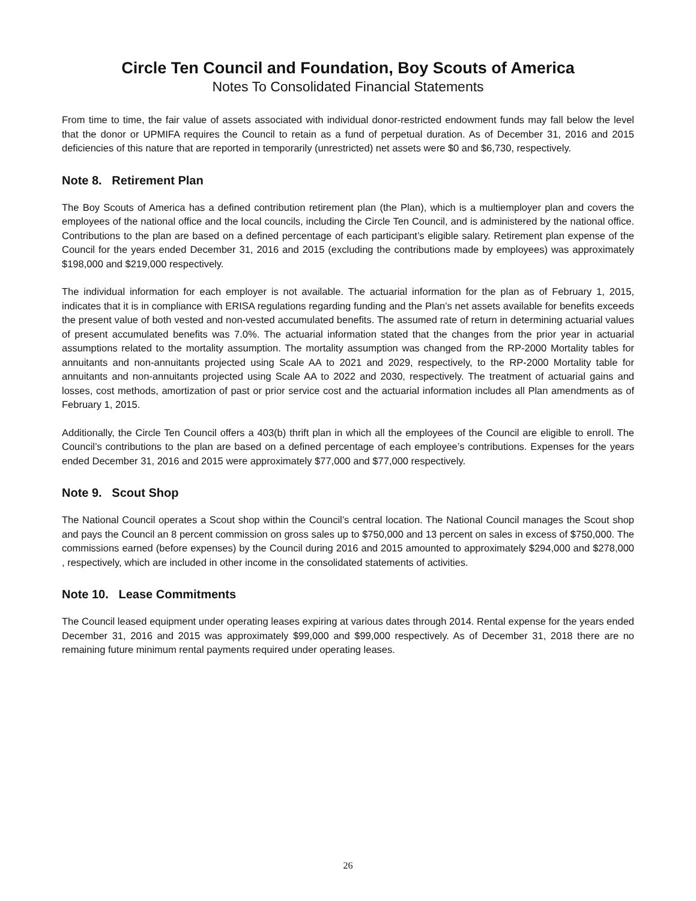Circle Ten Council and Foundation, Boy Scouts of America
Notes To Consolidated Financial Statements
From time to time, the fair value of assets associated with individual donor-restricted endowment funds may fall below the level that the donor or UPMIFA requires the Council to retain as a fund of perpetual duration. As of December 31, 2016 and 2015 deficiencies of this nature that are reported in temporarily (unrestricted) net assets were $0 and $6,730, respectively.
Note 8. Retirement Plan
The Boy Scouts of America has a defined contribution retirement plan (the Plan), which is a multiemployer plan and covers the employees of the national office and the local councils, including the Circle Ten Council, and is administered by the national office. Contributions to the plan are based on a defined percentage of each participant’s eligible salary. Retirement plan expense of the Council for the years ended December 31, 2016 and 2015 (excluding the contributions made by employees) was approximately $198,000 and $219,000 respectively.
The individual information for each employer is not available. The actuarial information for the plan as of February 1, 2015, indicates that it is in compliance with ERISA regulations regarding funding and the Plan’s net assets available for benefits exceeds the present value of both vested and non-vested accumulated benefits. The assumed rate of return in determining actuarial values of present accumulated benefits was 7.0%. The actuarial information stated that the changes from the prior year in actuarial assumptions related to the mortality assumption. The mortality assumption was changed from the RP-2000 Mortality tables for annuitants and non-annuitants projected using Scale AA to 2021 and 2029, respectively, to the RP-2000 Mortality table for annuitants and non-annuitants projected using Scale AA to 2022 and 2030, respectively. The treatment of actuarial gains and losses, cost methods, amortization of past or prior service cost and the actuarial information includes all Plan amendments as of February 1, 2015.
Additionally, the Circle Ten Council offers a 403(b) thrift plan in which all the employees of the Council are eligible to enroll. The Council’s contributions to the plan are based on a defined percentage of each employee’s contributions. Expenses for the years ended December 31, 2016 and 2015 were approximately $77,000 and $77,000 respectively.
Note 9. Scout Shop
The National Council operates a Scout shop within the Council’s central location. The National Council manages the Scout shop and pays the Council an 8 percent commission on gross sales up to $750,000 and 13 percent on sales in excess of $750,000. The commissions earned (before expenses) by the Council during 2016 and 2015 amounted to approximately $294,000 and $278,000 , respectively, which are included in other income in the consolidated statements of activities.
Note 10. Lease Commitments
The Council leased equipment under operating leases expiring at various dates through 2014. Rental expense for the years ended December 31, 2016 and 2015 was approximately $99,000 and $99,000 respectively. As of December 31, 2018 there are no remaining future minimum rental payments required under operating leases.
26